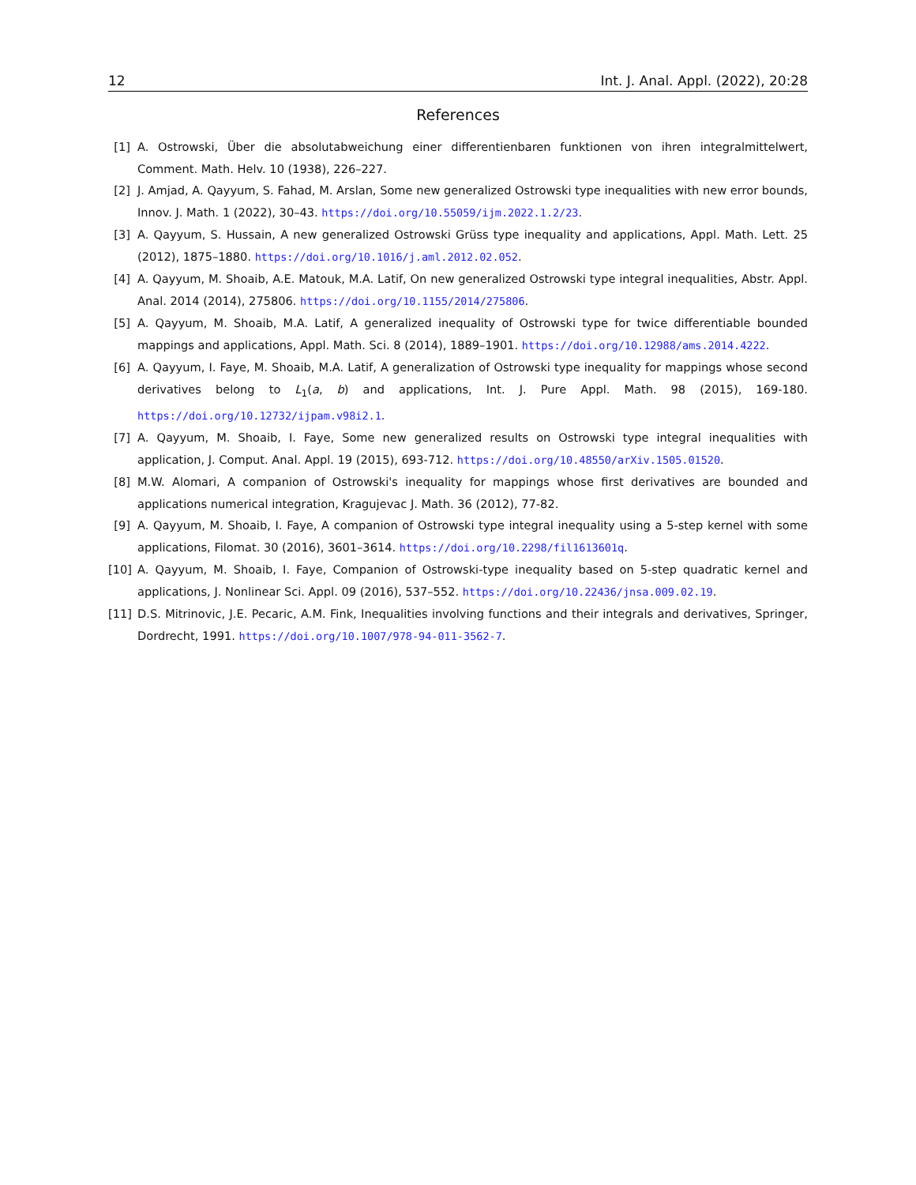12 Int. J. Anal. Appl. (2022), 20:28
References
[1] A. Ostrowski, Über die absolutabweichung einer differentienbaren funktionen von ihren integralmittelwert, Comment. Math. Helv. 10 (1938), 226–227.
[2] J. Amjad, A. Qayyum, S. Fahad, M. Arslan, Some new generalized Ostrowski type inequalities with new error bounds, Innov. J. Math. 1 (2022), 30–43. https://doi.org/10.55059/ijm.2022.1.2/23.
[3] A. Qayyum, S. Hussain, A new generalized Ostrowski Grüss type inequality and applications, Appl. Math. Lett. 25 (2012), 1875–1880. https://doi.org/10.1016/j.aml.2012.02.052.
[4] A. Qayyum, M. Shoaib, A.E. Matouk, M.A. Latif, On new generalized Ostrowski type integral inequalities, Abstr. Appl. Anal. 2014 (2014), 275806. https://doi.org/10.1155/2014/275806.
[5] A. Qayyum, M. Shoaib, M.A. Latif, A generalized inequality of Ostrowski type for twice differentiable bounded mappings and applications, Appl. Math. Sci. 8 (2014), 1889–1901. https://doi.org/10.12988/ams.2014.4222.
[6] A. Qayyum, I. Faye, M. Shoaib, M.A. Latif, A generalization of Ostrowski type inequality for mappings whose second derivatives belong to L<sub>1</sub>(a, b) and applications, Int. J. Pure Appl. Math. 98 (2015), 169-180. https://doi.org/10.12732/ijpam.v98i2.1.
[7] A. Qayyum, M. Shoaib, I. Faye, Some new generalized results on Ostrowski type integral inequalities with application, J. Comput. Anal. Appl. 19 (2015), 693-712. https://doi.org/10.48550/arXiv.1505.01520.
[8] M.W. Alomari, A companion of Ostrowski's inequality for mappings whose first derivatives are bounded and applications numerical integration, Kragujevac J. Math. 36 (2012), 77-82.
[9] A. Qayyum, M. Shoaib, I. Faye, A companion of Ostrowski type integral inequality using a 5-step kernel with some applications, Filomat. 30 (2016), 3601–3614. https://doi.org/10.2298/fil1613601q.
[10] A. Qayyum, M. Shoaib, I. Faye, Companion of Ostrowski-type inequality based on 5-step quadratic kernel and applications, J. Nonlinear Sci. Appl. 09 (2016), 537–552. https://doi.org/10.22436/jnsa.009.02.19.
[11] D.S. Mitrinovic, J.E. Pecaric, A.M. Fink, Inequalities involving functions and their integrals and derivatives, Springer, Dordrecht, 1991. https://doi.org/10.1007/978-94-011-3562-7.